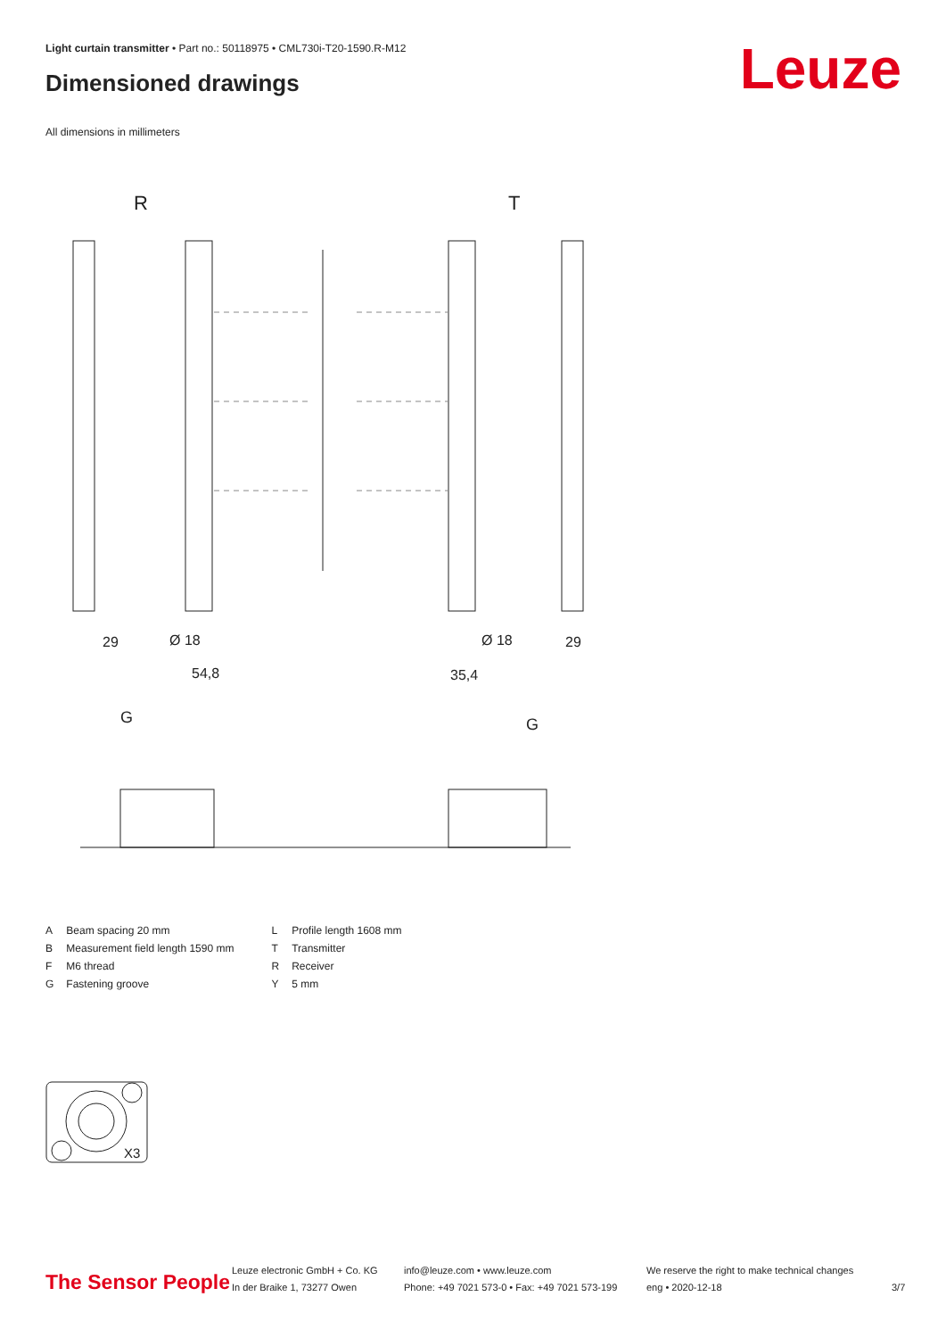Light curtain transmitter • Part no.: 50118975 • CML730i-T20-1590.R-M12
Dimensioned drawings Leuze
All dimensions in millimeters
R
T
29
Ø 18
54,8
Ø 18
35,4
29
G
G
| A | Beam spacing 20 mm | L | Profile length 1608 mm |
| B | Measurement field length 1590 mm | T | Transmitter |
| F | M6 thread | R | Receiver |
| G | Fastening groove | Y | 5 mm |
X3
The Sensor People
Leuze electronic GmbH + Co. KG
In der Braike 1, 73277 Owen
info@leuze.com • www.leuze.com
Phone: +49 7021 573-0 • Fax: +49 7021 573-199
We reserve the right to make technical changes
eng • 2020-12-18
3/7